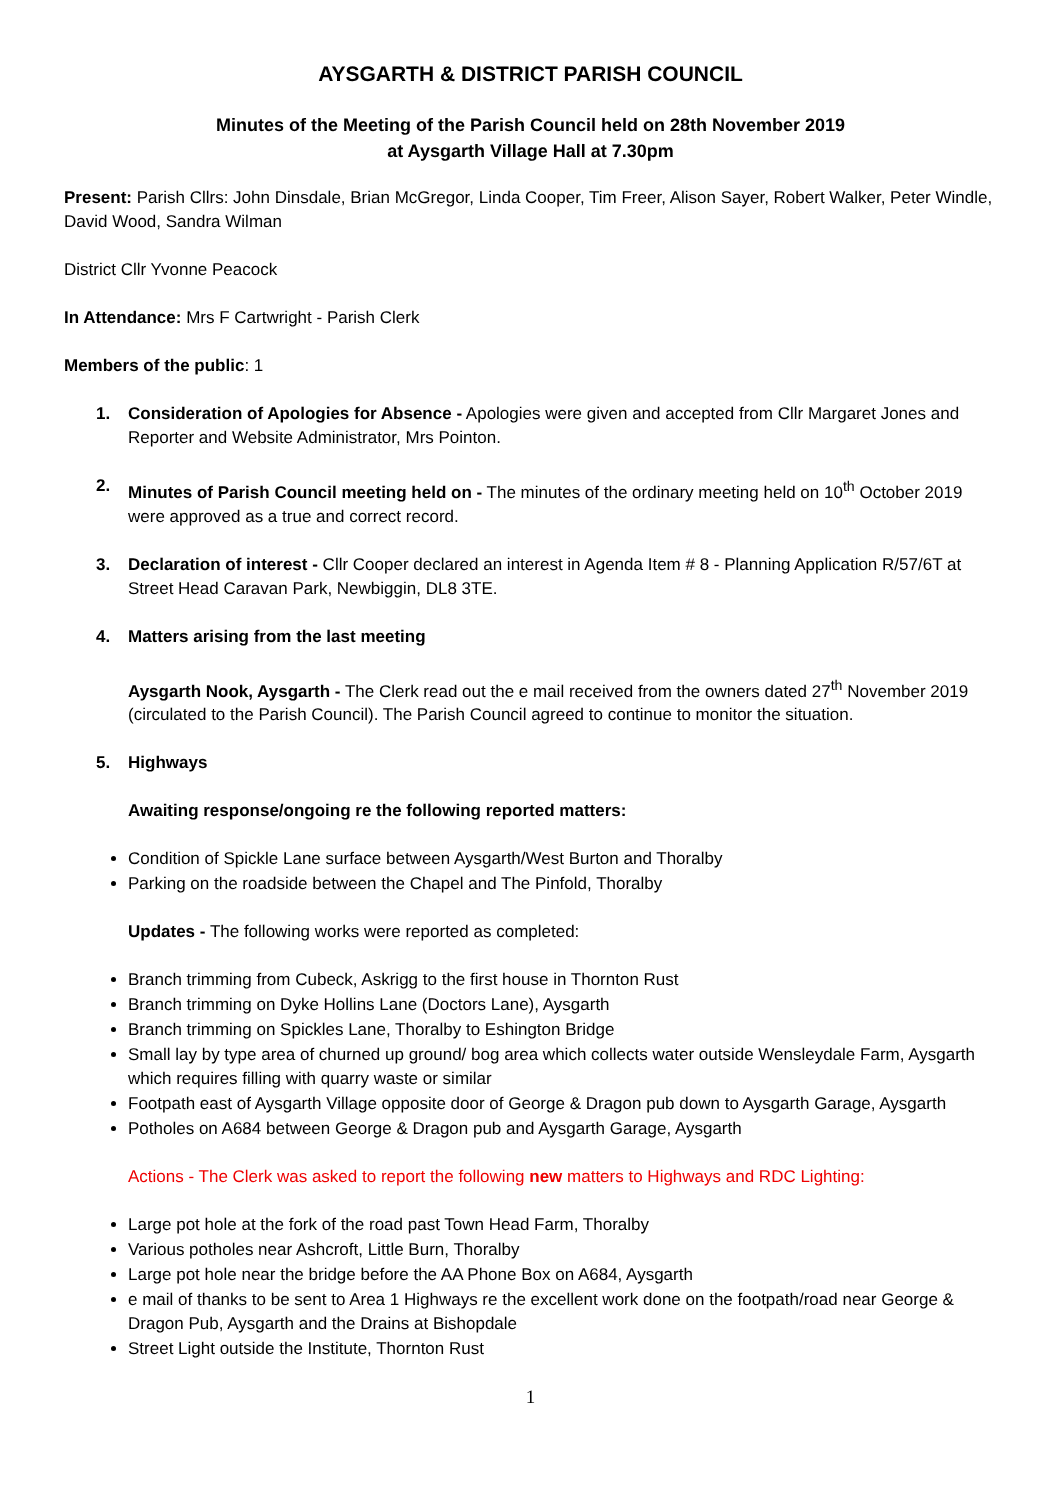AYSGARTH & DISTRICT PARISH COUNCIL
Minutes of the Meeting of the Parish Council held on 28th November 2019
at Aysgarth Village Hall at 7.30pm
Present: Parish Cllrs: John Dinsdale, Brian McGregor, Linda Cooper, Tim Freer, Alison Sayer, Robert Walker, Peter Windle, David Wood, Sandra Wilman
District Cllr Yvonne Peacock
In Attendance: Mrs F Cartwright - Parish Clerk
Members of the public: 1
1. Consideration of Apologies for Absence - Apologies were given and accepted from Cllr Margaret Jones and Reporter and Website Administrator, Mrs Pointon.
2. Minutes of Parish Council meeting held on - The minutes of the ordinary meeting held on 10<sup>th</sup> October 2019 were approved as a true and correct record.
3. Declaration of interest - Cllr Cooper declared an interest in Agenda Item # 8 - Planning Application R/57/6T at Street Head Caravan Park, Newbiggin, DL8 3TE.
4. Matters arising from the last meeting
Aysgarth Nook, Aysgarth - The Clerk read out the e mail received from the owners dated 27<sup>th</sup> November 2019 (circulated to the Parish Council). The Parish Council agreed to continue to monitor the situation.
5. Highways
Awaiting response/ongoing re the following reported matters:
Condition of Spickle Lane surface between Aysgarth/West Burton and Thoralby
Parking on the roadside between the Chapel and The Pinfold, Thoralby
Updates - The following works were reported as completed:
Branch trimming from Cubeck, Askrigg to the first house in Thornton Rust
Branch trimming on Dyke Hollins Lane (Doctors Lane), Aysgarth
Branch trimming on Spickles Lane, Thoralby to Eshington Bridge
Small lay by type area of churned up ground/ bog area which collects water outside Wensleydale Farm, Aysgarth which requires filling with quarry waste or similar
Footpath east of Aysgarth Village opposite door of George & Dragon pub down to Aysgarth Garage, Aysgarth
Potholes on A684 between George & Dragon pub and Aysgarth Garage, Aysgarth
Actions - The Clerk was asked to report the following new matters to Highways and RDC Lighting:
Large pot hole at the fork of the road past Town Head Farm, Thoralby
Various potholes near Ashcroft, Little Burn, Thoralby
Large pot hole near the bridge before the AA Phone Box on A684, Aysgarth
e mail of thanks to be sent to Area 1 Highways re the excellent work done on the footpath/road near George & Dragon Pub, Aysgarth and the Drains at Bishopdale
Street Light outside the Institute, Thornton Rust
1